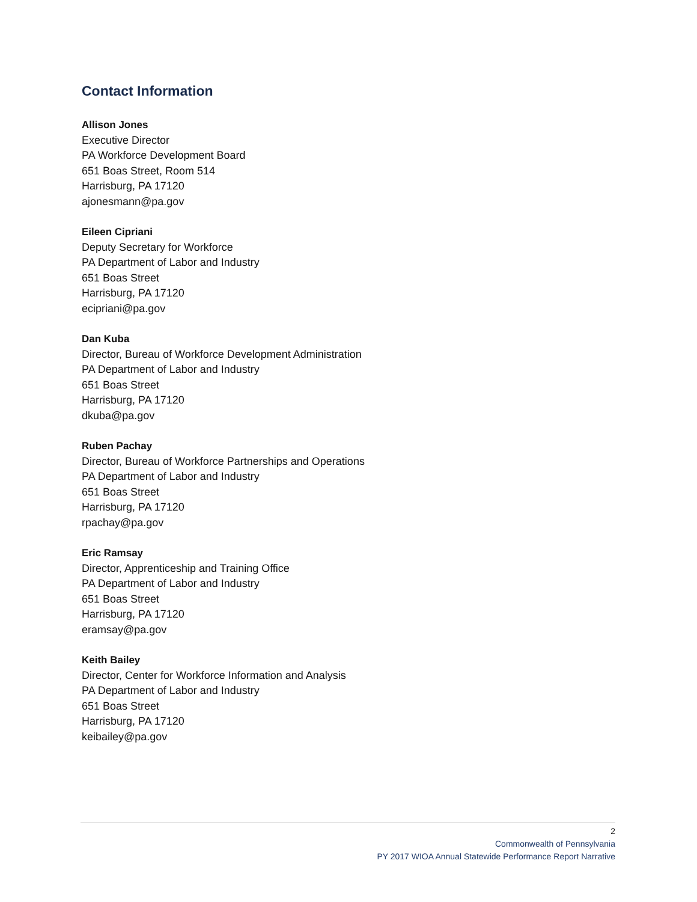Contact Information
Allison Jones
Executive Director
PA Workforce Development Board
651 Boas Street, Room 514
Harrisburg, PA 17120
ajonesmann@pa.gov
Eileen Cipriani
Deputy Secretary for Workforce
PA Department of Labor and Industry
651 Boas Street
Harrisburg, PA 17120
ecipriani@pa.gov
Dan Kuba
Director, Bureau of Workforce Development Administration
PA Department of Labor and Industry
651 Boas Street
Harrisburg, PA 17120
dkuba@pa.gov
Ruben Pachay
Director, Bureau of Workforce Partnerships and Operations
PA Department of Labor and Industry
651 Boas Street
Harrisburg, PA 17120
rpachay@pa.gov
Eric Ramsay
Director, Apprenticeship and Training Office
PA Department of Labor and Industry
651 Boas Street
Harrisburg, PA 17120
eramsay@pa.gov
Keith Bailey
Director, Center for Workforce Information and Analysis
PA Department of Labor and Industry
651 Boas Street
Harrisburg, PA 17120
keibailey@pa.gov
2
Commonwealth of Pennsylvania
PY 2017 WIOA Annual Statewide Performance Report Narrative